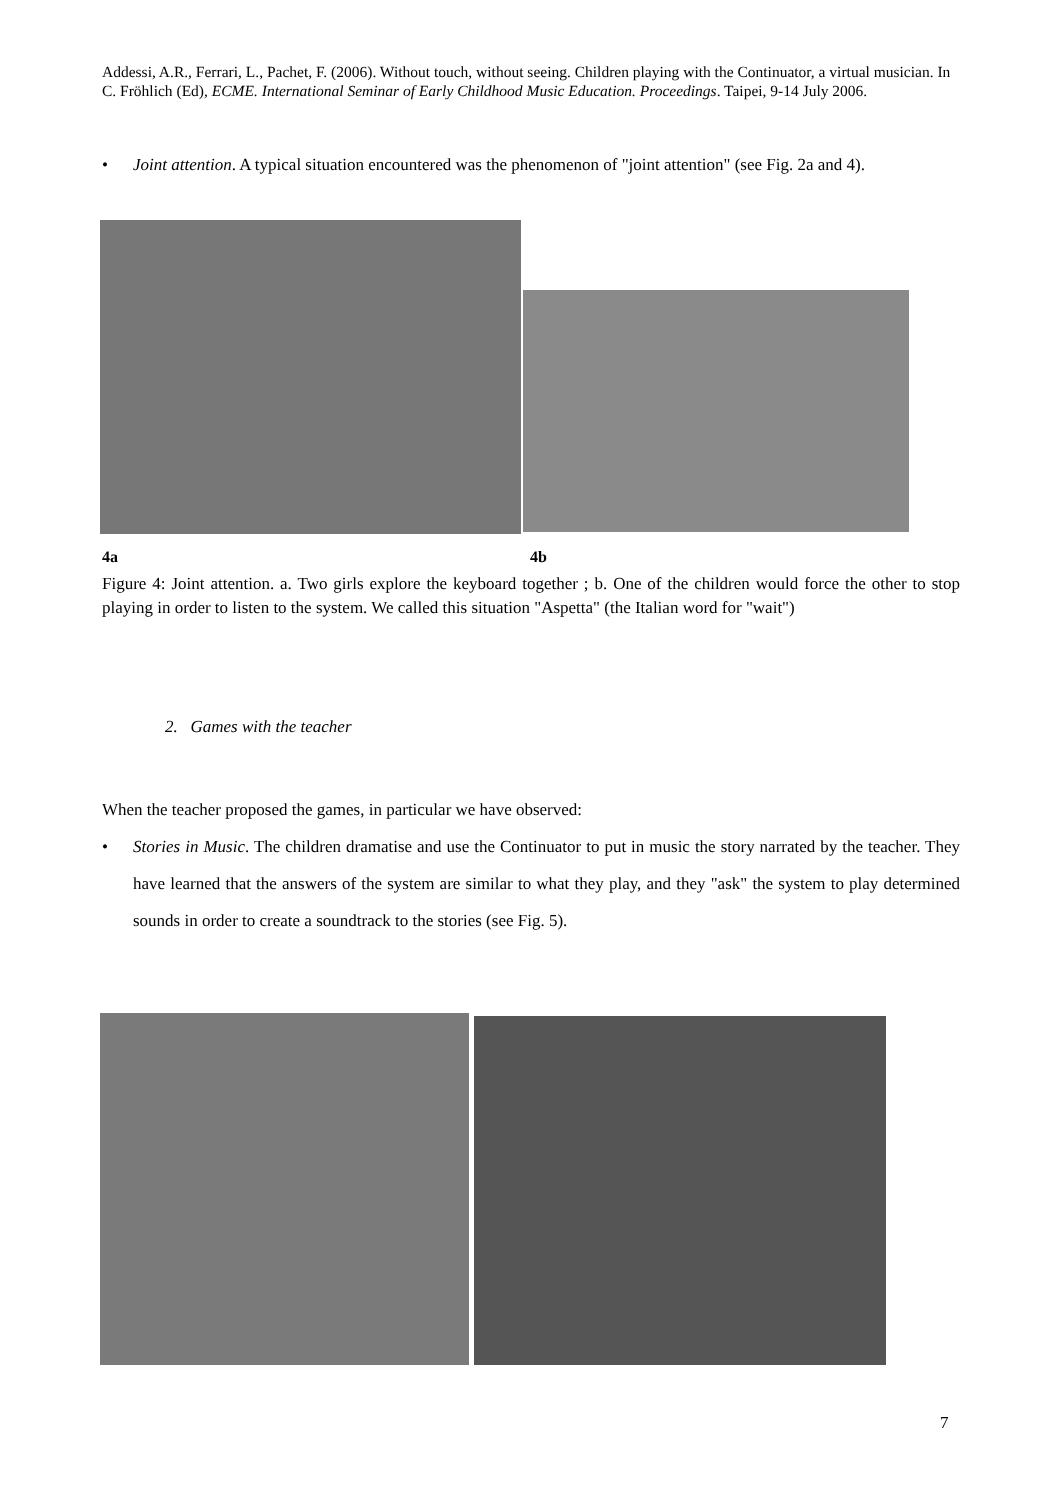Addessi, A.R., Ferrari, L., Pachet, F. (2006). Without touch, without seeing. Children playing with the Continuator, a virtual musician. In C. Fröhlich (Ed), ECME. International Seminar of Early Childhood Music Education. Proceedings. Taipei, 9-14 July 2006.
• Joint attention. A typical situation encountered was the phenomenon of "joint attention" (see Fig. 2a and 4).
4a 4b
Figure 4: Joint attention. a. Two girls explore the keyboard together ; b. One of the children would force the other to stop playing in order to listen to the system. We called this situation "Aspetta" (the Italian word for "wait")
2. Games with the teacher
When the teacher proposed the games, in particular we have observed:
• Stories in Music. The children dramatise and use the Continuator to put in music the story narrated by the teacher. They have learned that the answers of the system are similar to what they play, and they "ask" the system to play determined sounds in order to create a soundtrack to the stories (see Fig. 5).
7